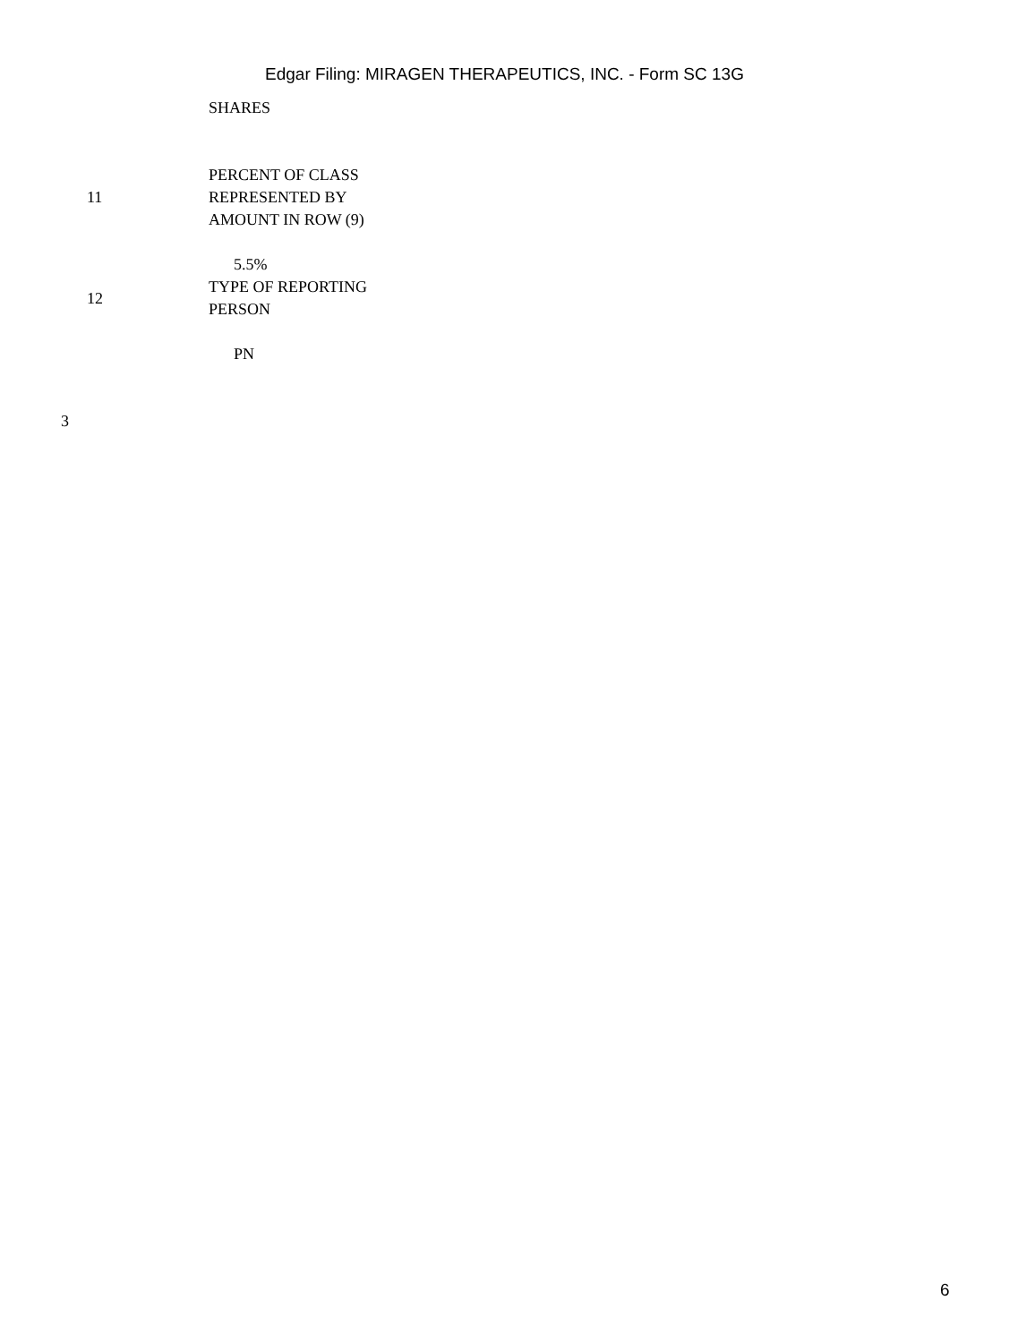Edgar Filing: MIRAGEN THERAPEUTICS, INC. - Form SC 13G
| | SHARES |
| 11 | PERCENT OF CLASS REPRESENTED BY AMOUNT IN ROW (9) |
| | 5.5% |
| 12 | TYPE OF REPORTING PERSON |
| | PN |
3
6